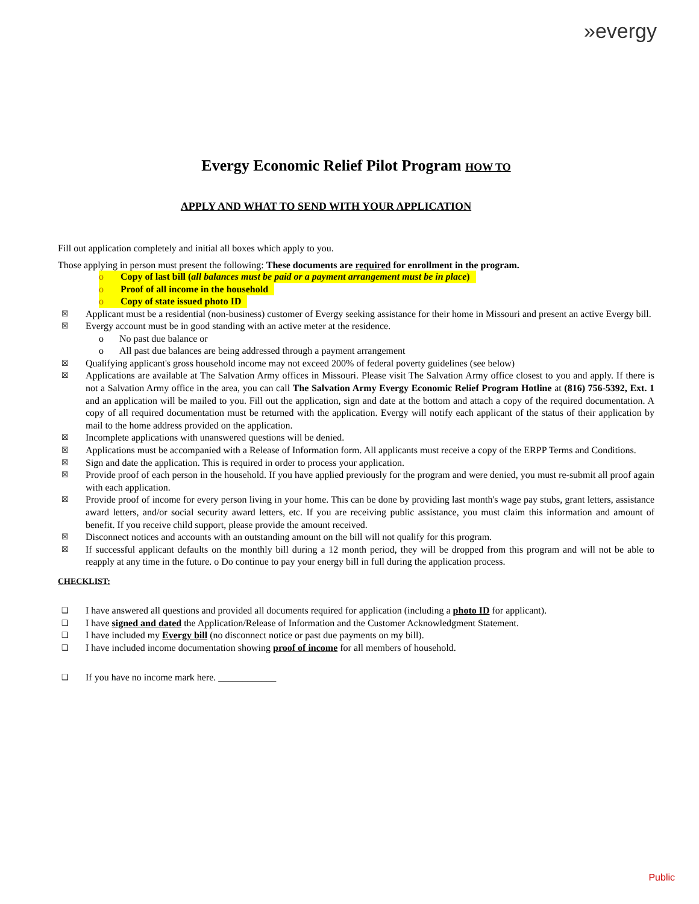»evergy
Evergy Economic Relief Pilot Program HOW TO
APPLY AND WHAT TO SEND WITH YOUR APPLICATION
Fill out application completely and initial all boxes which apply to you.
Those applying in person must present the following: These documents are required for enrollment in the program.
o Copy of last bill (all balances must be paid or a payment arrangement must be in place)
o Proof of all income in the household
o Copy of state issued photo ID
☒ Applicant must be a residential (non-business) customer of Evergy seeking assistance for their home in Missouri and present an active Evergy bill.
☒ Evergy account must be in good standing with an active meter at the residence.
o No past due balance or
o All past due balances are being addressed through a payment arrangement
☒ Qualifying applicant's gross household income may not exceed 200% of federal poverty guidelines (see below)
☒ Applications are available at The Salvation Army offices in Missouri. Please visit The Salvation Army office closest to you and apply. If there is not a Salvation Army office in the area, you can call The Salvation Army Evergy Economic Relief Program Hotline at (816) 756-5392, Ext. 1 and an application will be mailed to you. Fill out the application, sign and date at the bottom and attach a copy of the required documentation. A copy of all required documentation must be returned with the application. Evergy will notify each applicant of the status of their application by mail to the home address provided on the application.
☒ Incomplete applications with unanswered questions will be denied.
☒ Applications must be accompanied with a Release of Information form. All applicants must receive a copy of the ERPP Terms and Conditions.
☒ Sign and date the application. This is required in order to process your application.
☒ Provide proof of each person in the household. If you have applied previously for the program and were denied, you must re-submit all proof again with each application.
☒ Provide proof of income for every person living in your home. This can be done by providing last month's wage pay stubs, grant letters, assistance award letters, and/or social security award letters, etc. If you are receiving public assistance, you must claim this information and amount of benefit. If you receive child support, please provide the amount received.
☒ Disconnect notices and accounts with an outstanding amount on the bill will not qualify for this program.
☒ If successful applicant defaults on the monthly bill during a 12 month period, they will be dropped from this program and will not be able to reapply at any time in the future. o Do continue to pay your energy bill in full during the application process.
CHECKLIST:
❑ I have answered all questions and provided all documents required for application (including a photo ID for applicant).
❑ I have signed and dated the Application/Release of Information and the Customer Acknowledgment Statement.
❑ I have included my Evergy bill (no disconnect notice or past due payments on my bill).
❑ I have included income documentation showing proof of income for all members of household.
❑ If you have no income mark here. ____________
Public